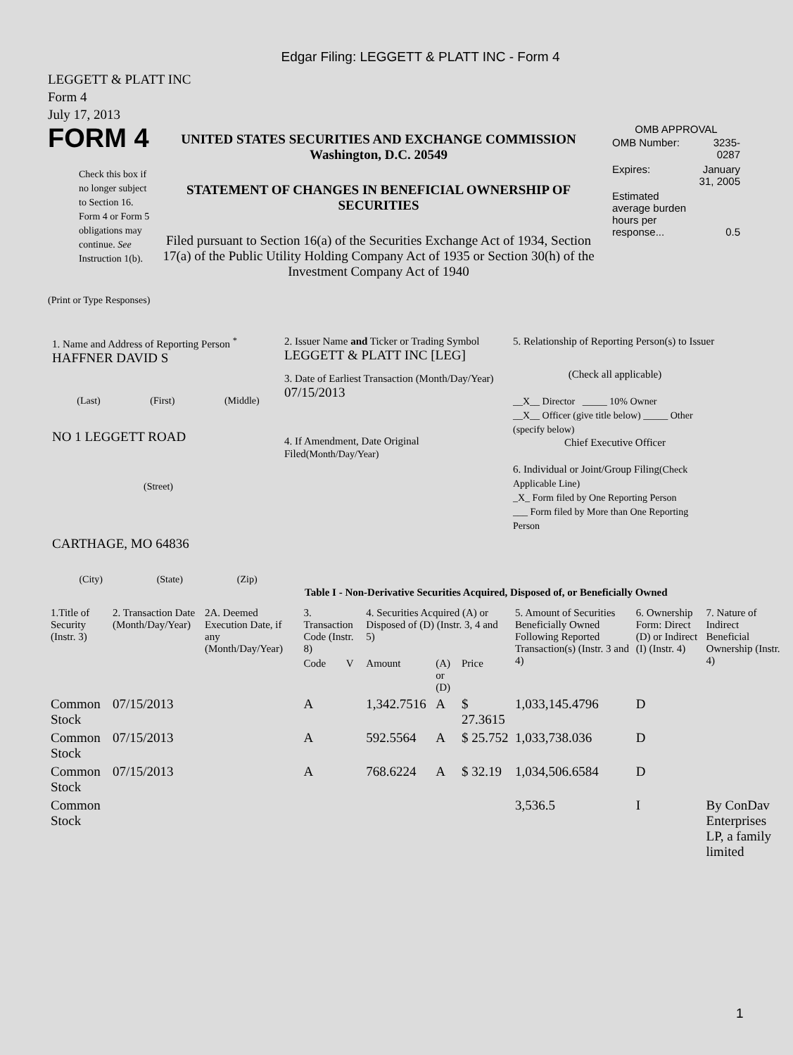Edgar Filing: LEGGETT & PLATT INC - Form 4
LEGGETT & PLATT INC
Form 4
July 17, 2013
FORM 4
Check this box if no longer subject to Section 16. Form 4 or Form 5 obligations may continue. See Instruction 1(b).
UNITED STATES SECURITIES AND EXCHANGE COMMISSION
Washington, D.C. 20549
STATEMENT OF CHANGES IN BENEFICIAL OWNERSHIP OF SECURITIES
Filed pursuant to Section 16(a) of the Securities Exchange Act of 1934, Section 17(a) of the Public Utility Holding Company Act of 1935 or Section 30(h) of the Investment Company Act of 1940
OMB APPROVAL
| OMB Number: | 3235-0287 |
| Expires: | January 31, 2005 |
| Estimated average burden hours per response... | 0.5 |
(Print or Type Responses)
1. Name and Address of Reporting Person <sup>*</sup>
HAFFNER DAVID S
(Last) (First) (Middle)
NO 1 LEGGETT ROAD
(Street)
CARTHAGE, MO 64836
(City) (State) (Zip)
2. Issuer Name and Ticker or Trading Symbol
LEGGETT & PLATT INC [LEG]
3. Date of Earliest Transaction (Month/Day/Year)
07/15/2013
4. If Amendment, Date Original Filed(Month/Day/Year)
5. Relationship of Reporting Person(s) to Issuer
(Check all applicable)
__X__ Director _____ 10% Owner
__X__ Officer (give title below) _____ Other (specify below)
Chief Executive Officer
6. Individual or Joint/Group Filing(Check Applicable Line)
_X_ Form filed by One Reporting Person
___ Form filed by More than One Reporting Person
Table I - Non-Derivative Securities Acquired, Disposed of, or Beneficially Owned
| 1.Title of Security (Instr. 3) | 2. Transaction Date (Month/Day/Year) | 2A. Deemed Execution Date, if any (Month/Day/Year) | 3. Transaction Code (Instr. 8) | | 4. Securities Acquired (A) or Disposed of (D) (Instr. 3, 4 and 5) | | | 5. Amount of Securities Beneficially Owned Following Reported Transaction(s) (Instr. 3 and 4) | 6. Ownership Form: Direct (D) or Indirect (I) (Instr. 4) | 7. Nature of Indirect Beneficial Ownership (Instr. 4) |
| --- | --- | --- | --- | --- | --- | --- | --- | --- | --- | --- |
| | | | Code | V | Amount | (A) or (D) | Price | | | |
| Common Stock | 07/15/2013 | | A | | 1,342.7516 | A | $ 27.3615 | 1,033,145.4796 | D | |
| Common Stock | 07/15/2013 | | A | | 592.5564 | A | $ 25.752 | 1,033,738.036 | D | |
| Common Stock | 07/15/2013 | | A | | 768.6224 | A | $ 32.19 | 1,034,506.6584 | D | |
| Common Stock | | | | | | | | 3,536.5 | I | By ConDav Enterprises LP, a family limited |
1